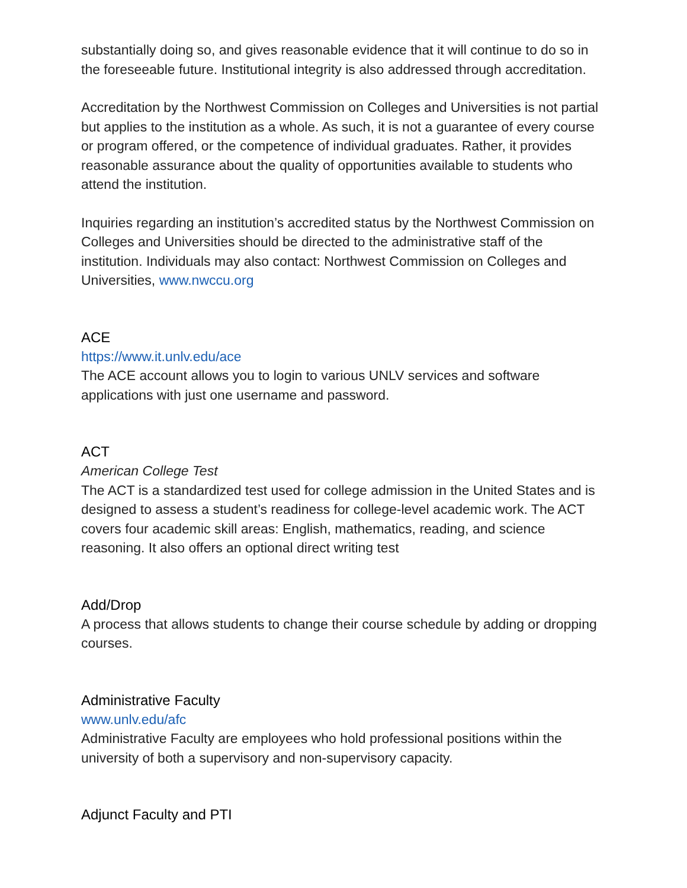substantially doing so, and gives reasonable evidence that it will continue to do so in the foreseeable future. Institutional integrity is also addressed through accreditation.
Accreditation by the Northwest Commission on Colleges and Universities is not partial but applies to the institution as a whole. As such, it is not a guarantee of every course or program offered, or the competence of individual graduates. Rather, it provides reasonable assurance about the quality of opportunities available to students who attend the institution.
Inquiries regarding an institution’s accredited status by the Northwest Commission on Colleges and Universities should be directed to the administrative staff of the institution. Individuals may also contact: Northwest Commission on Colleges and Universities, www.nwccu.org
ACE
https://www.it.unlv.edu/ace
The ACE account allows you to login to various UNLV services and software applications with just one username and password.
ACT
American College Test
The ACT is a standardized test used for college admission in the United States and is designed to assess a student’s readiness for college-level academic work. The ACT covers four academic skill areas: English, mathematics, reading, and science reasoning. It also offers an optional direct writing test
Add/Drop
A process that allows students to change their course schedule by adding or dropping courses.
Administrative Faculty
www.unlv.edu/afc
Administrative Faculty are employees who hold professional positions within the university of both a supervisory and non-supervisory capacity.
Adjunct Faculty and PTI